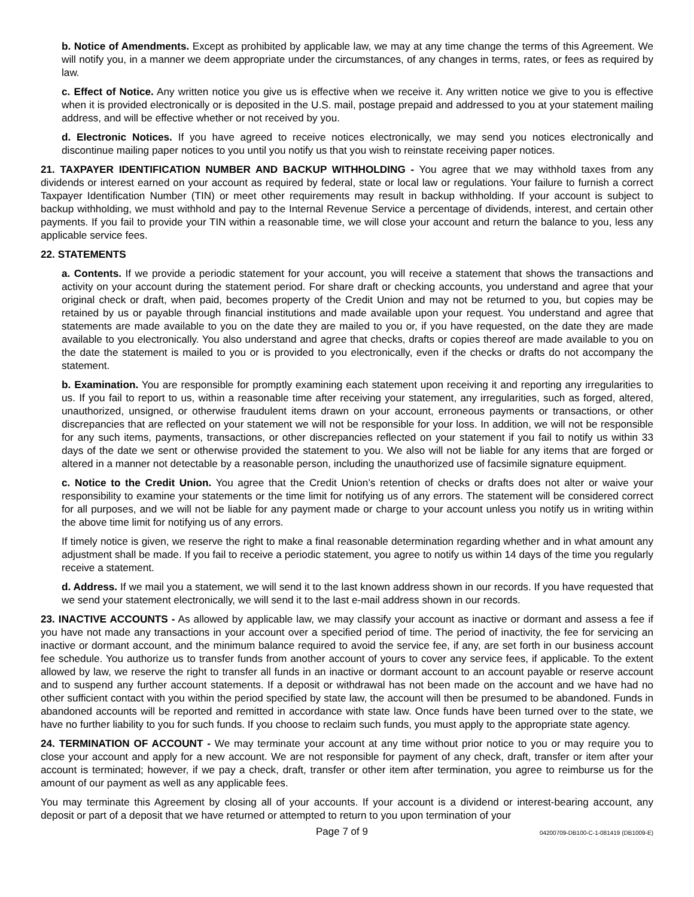b. Notice of Amendments. Except as prohibited by applicable law, we may at any time change the terms of this Agreement. We will notify you, in a manner we deem appropriate under the circumstances, of any changes in terms, rates, or fees as required by law.
c. Effect of Notice. Any written notice you give us is effective when we receive it. Any written notice we give to you is effective when it is provided electronically or is deposited in the U.S. mail, postage prepaid and addressed to you at your statement mailing address, and will be effective whether or not received by you.
d. Electronic Notices. If you have agreed to receive notices electronically, we may send you notices electronically and discontinue mailing paper notices to you until you notify us that you wish to reinstate receiving paper notices.
21. TAXPAYER IDENTIFICATION NUMBER AND BACKUP WITHHOLDING - You agree that we may withhold taxes from any dividends or interest earned on your account as required by federal, state or local law or regulations. Your failure to furnish a correct Taxpayer Identification Number (TIN) or meet other requirements may result in backup withholding. If your account is subject to backup withholding, we must withhold and pay to the Internal Revenue Service a percentage of dividends, interest, and certain other payments. If you fail to provide your TIN within a reasonable time, we will close your account and return the balance to you, less any applicable service fees.
22. STATEMENTS
a. Contents. If we provide a periodic statement for your account, you will receive a statement that shows the transactions and activity on your account during the statement period. For share draft or checking accounts, you understand and agree that your original check or draft, when paid, becomes property of the Credit Union and may not be returned to you, but copies may be retained by us or payable through financial institutions and made available upon your request. You understand and agree that statements are made available to you on the date they are mailed to you or, if you have requested, on the date they are made available to you electronically. You also understand and agree that checks, drafts or copies thereof are made available to you on the date the statement is mailed to you or is provided to you electronically, even if the checks or drafts do not accompany the statement.
b. Examination. You are responsible for promptly examining each statement upon receiving it and reporting any irregularities to us. If you fail to report to us, within a reasonable time after receiving your statement, any irregularities, such as forged, altered, unauthorized, unsigned, or otherwise fraudulent items drawn on your account, erroneous payments or transactions, or other discrepancies that are reflected on your statement we will not be responsible for your loss. In addition, we will not be responsible for any such items, payments, transactions, or other discrepancies reflected on your statement if you fail to notify us within 33 days of the date we sent or otherwise provided the statement to you. We also will not be liable for any items that are forged or altered in a manner not detectable by a reasonable person, including the unauthorized use of facsimile signature equipment.
c. Notice to the Credit Union. You agree that the Credit Union’s retention of checks or drafts does not alter or waive your responsibility to examine your statements or the time limit for notifying us of any errors. The statement will be considered correct for all purposes, and we will not be liable for any payment made or charge to your account unless you notify us in writing within the above time limit for notifying us of any errors.
If timely notice is given, we reserve the right to make a final reasonable determination regarding whether and in what amount any adjustment shall be made. If you fail to receive a periodic statement, you agree to notify us within 14 days of the time you regularly receive a statement.
d. Address. If we mail you a statement, we will send it to the last known address shown in our records. If you have requested that we send your statement electronically, we will send it to the last e-mail address shown in our records.
23. INACTIVE ACCOUNTS - As allowed by applicable law, we may classify your account as inactive or dormant and assess a fee if you have not made any transactions in your account over a specified period of time. The period of inactivity, the fee for servicing an inactive or dormant account, and the minimum balance required to avoid the service fee, if any, are set forth in our business account fee schedule. You authorize us to transfer funds from another account of yours to cover any service fees, if applicable. To the extent allowed by law, we reserve the right to transfer all funds in an inactive or dormant account to an account payable or reserve account and to suspend any further account statements. If a deposit or withdrawal has not been made on the account and we have had no other sufficient contact with you within the period specified by state law, the account will then be presumed to be abandoned. Funds in abandoned accounts will be reported and remitted in accordance with state law. Once funds have been turned over to the state, we have no further liability to you for such funds. If you choose to reclaim such funds, you must apply to the appropriate state agency.
24. TERMINATION OF ACCOUNT - We may terminate your account at any time without prior notice to you or may require you to close your account and apply for a new account. We are not responsible for payment of any check, draft, transfer or item after your account is terminated; however, if we pay a check, draft, transfer or other item after termination, you agree to reimburse us for the amount of our payment as well as any applicable fees.
You may terminate this Agreement by closing all of your accounts. If your account is a dividend or interest-bearing account, any deposit or part of a deposit that we have returned or attempted to return to you upon termination of your
Page 7 of 9 04200709-DB100-C-1-081419 (DB1009-E)